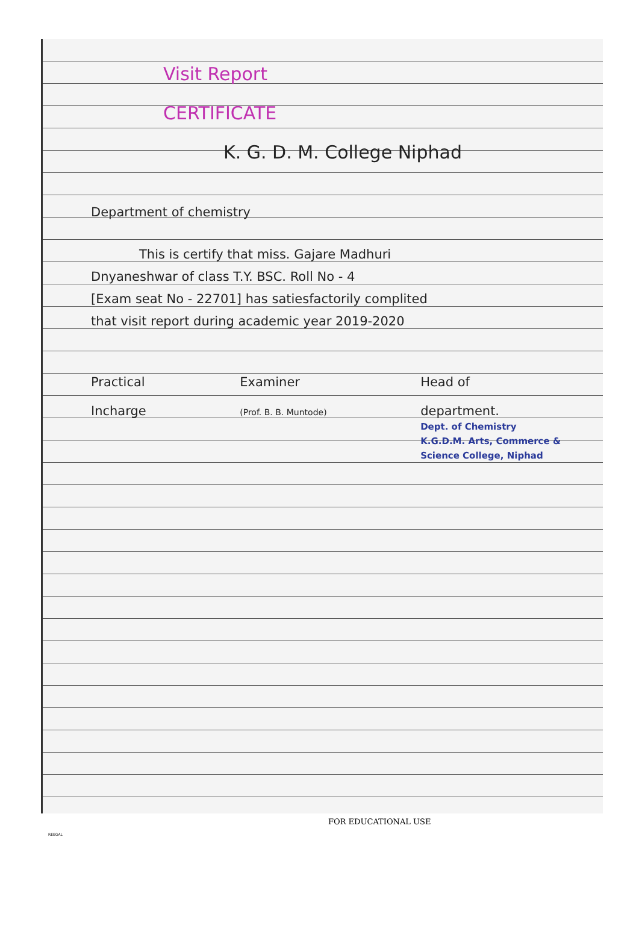Visit Report
CERTIFICATE
K. G. D. M. College Niphad
Department of chemistry
This is certify that miss. Gajare Madhuri
Dnyaneshwar of class T.Y. BSC. Roll No - 4
[Exam seat No - 22701] has satiesfactorily complited
that visit report during academic year 2019-2020
Practical
Incharge
Examiner
(Prof. B. B. Muntode)
Head of
department.
Dept. of Chemistry
K.G.D.M. Arts, Commerce &
Science College, Niphad
FOR EDUCATIONAL USE
REEGAL